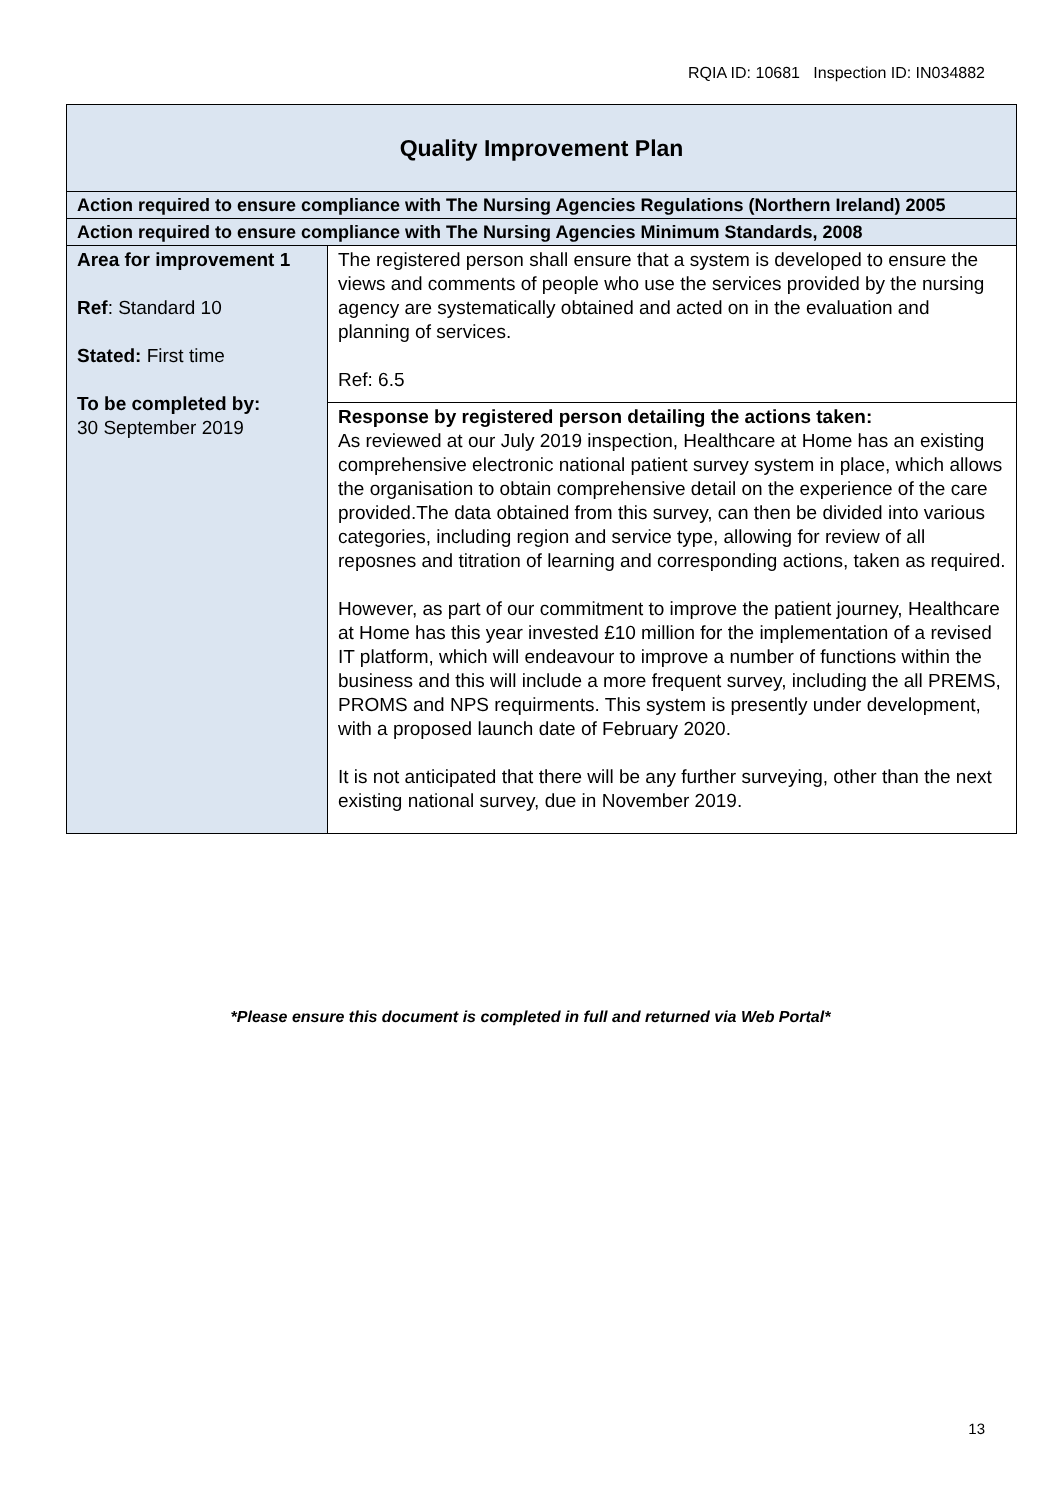RQIA ID: 10681 Inspection ID: IN034882
| Quality Improvement Plan | |
| Action required to ensure compliance with The Nursing Agencies Regulations (Northern Ireland) 2005 | |
| Action required to ensure compliance with The Nursing Agencies Minimum Standards, 2008 | |
| Area for improvement 1 Ref : Standard 10 Stated: First time To be completed by: 30 September 2019 | The registered person shall ensure that a system is developed to ensure the views and comments of people who use the services provided by the nursing agency are systematically obtained and acted on in the evaluation and planning of services. Ref: 6.5 |
| | Response by registered person detailing the actions taken: As reviewed at our July 2019 inspection, Healthcare at Home has an existing comprehensive electronic national patient survey system in place, which allows the organisation to obtain comprehensive detail on the experience of the care provided.The data obtained from this survey, can then be divided into various categories, including region and service type, allowing for review of all reposnes and titration of learning and corresponding actions, taken as required. However, as part of our commitment to improve the patient journey, Healthcare at Home has this year invested £10 million for the implementation of a revised IT platform, which will endeavour to improve a number of functions within the business and this will include a more frequent survey, including the all PREMS, PROMS and NPS requirments. This system is presently under development, with a proposed launch date of February 2020. It is not anticipated that there will be any further surveying, other than the next existing national survey, due in November 2019. |
*Please ensure this document is completed in full and returned via Web Portal*
13